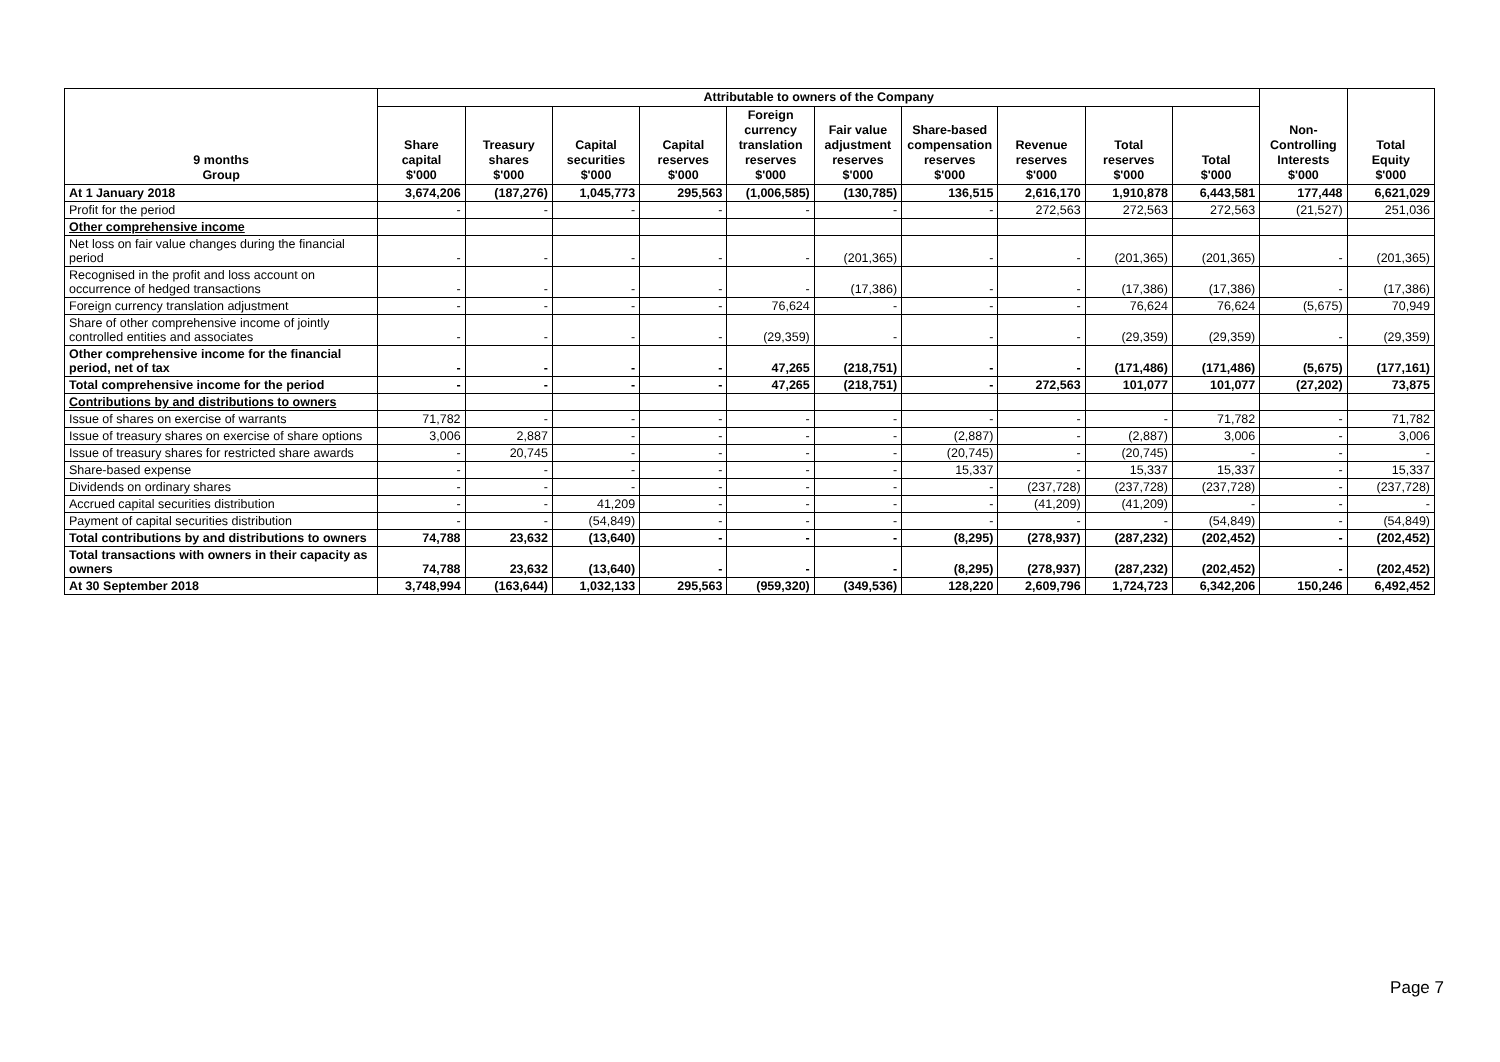| 9 months Group | Attributable to owners of the Company | | | | | | | | | | Non- Controlling Interests $'000 | Total Equity $'000 |
| --- | --- | --- | --- | --- | --- | --- | --- | --- | --- | --- | --- | --- |
| | Share capital $'000 | Treasury shares $'000 | Capital securities $'000 | Capital reserves $'000 | Foreign currency translation reserves $'000 | Fair value adjustment reserves $'000 | Share-based compensation reserves $'000 | Revenue reserves $'000 | Total reserves $'000 | Total $'000 | | |
| At 1 January 2018 | 3,674,206 | (187,276) | 1,045,773 | 295,563 | (1,006,585) | (130,785) | 136,515 | 2,616,170 | 1,910,878 | 6,443,581 | 177,448 | 6,621,029 |
| Profit for the period | - | - | - | - | - | - | - | 272,563 | 272,563 | 272,563 | (21,527) | 251,036 |
| Other comprehensive income | | | | | | | | | | | | |
| Net loss on fair value changes during the financial period | - | - | - | - | - | (201,365) | - | - | (201,365) | (201,365) | - | (201,365) |
| Recognised in the profit and loss account on occurrence of hedged transactions | - | - | - | - | - | (17,386) | - | - | (17,386) | (17,386) | - | (17,386) |
| Foreign currency translation adjustment | - | - | - | - | 76,624 | - | - | - | 76,624 | 76,624 | (5,675) | 70,949 |
| Share of other comprehensive income of jointly controlled entities and associates | - | - | - | - | (29,359) | - | - | - | (29,359) | (29,359) | - | (29,359) |
| Other comprehensive income for the financial period, net of tax | - | - | - | - | 47,265 | (218,751) | - | - | (171,486) | (171,486) | (5,675) | (177,161) |
| Total comprehensive income for the period | - | - | - | - | 47,265 | (218,751) | - | 272,563 | 101,077 | 101,077 | (27,202) | 73,875 |
| Contributions by and distributions to owners | | | | | | | | | | | | |
| Issue of shares on exercise of warrants | 71,782 | - | - | - | - | - | - | - | - | 71,782 | - | 71,782 |
| Issue of treasury shares on exercise of share options | 3,006 | 2,887 | - | - | - | - | (2,887) | - | (2,887) | 3,006 | - | 3,006 |
| Issue of treasury shares for restricted share awards | - | 20,745 | - | - | - | - | (20,745) | - | (20,745) | - | - | - |
| Share-based expense | - | - | - | - | - | - | 15,337 | - | 15,337 | 15,337 | - | 15,337 |
| Dividends on ordinary shares | - | - | - | - | - | - | - | (237,728) | (237,728) | (237,728) | - | (237,728) |
| Accrued capital securities distribution | - | - | 41,209 | - | - | - | - | (41,209) | (41,209) | - | - | - |
| Payment of capital securities distribution | - | - | (54,849) | - | - | - | - | - | - | (54,849) | - | (54,849) |
| Total contributions by and distributions to owners | 74,788 | 23,632 | (13,640) | - | - | - | (8,295) | (278,937) | (287,232) | (202,452) | - | (202,452) |
| Total transactions with owners in their capacity as owners | 74,788 | 23,632 | (13,640) | - | - | - | (8,295) | (278,937) | (287,232) | (202,452) | - | (202,452) |
| At 30 September 2018 | 3,748,994 | (163,644) | 1,032,133 | 295,563 | (959,320) | (349,536) | 128,220 | 2,609,796 | 1,724,723 | 6,342,206 | 150,246 | 6,492,452 |
Page 7